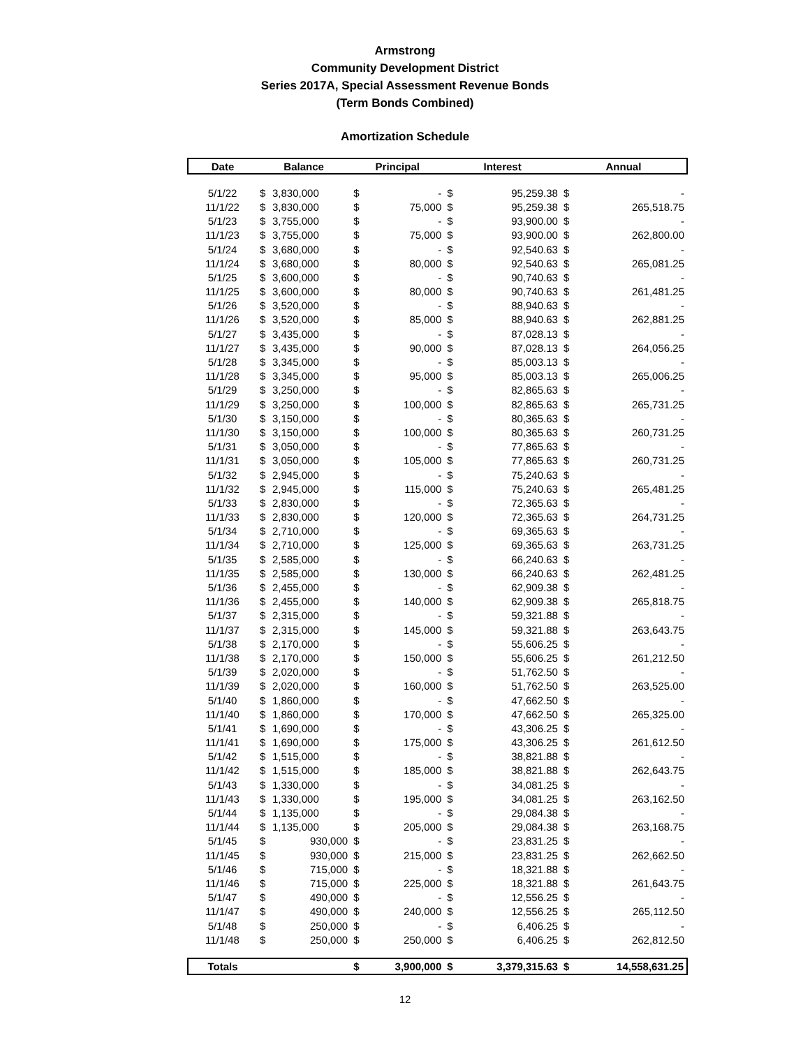Armstrong
Community Development District
Series 2017A, Special Assessment Revenue Bonds
(Term Bonds Combined)
Amortization Schedule
| Date | Balance | | Principal | | Interest | | Annual | |
| --- | --- | --- | --- | --- | --- | --- | --- | --- |
| 5/1/22 | $ | 3,830,000 | $ | - | $ | 95,259.38 | $ | - |
| 11/1/22 | $ | 3,830,000 | $ | 75,000 | $ | 95,259.38 | $ | 265,518.75 |
| 5/1/23 | $ | 3,755,000 | $ | - | $ | 93,900.00 | $ | - |
| 11/1/23 | $ | 3,755,000 | $ | 75,000 | $ | 93,900.00 | $ | 262,800.00 |
| 5/1/24 | $ | 3,680,000 | $ | - | $ | 92,540.63 | $ | - |
| 11/1/24 | $ | 3,680,000 | $ | 80,000 | $ | 92,540.63 | $ | 265,081.25 |
| 5/1/25 | $ | 3,600,000 | $ | - | $ | 90,740.63 | $ | - |
| 11/1/25 | $ | 3,600,000 | $ | 80,000 | $ | 90,740.63 | $ | 261,481.25 |
| 5/1/26 | $ | 3,520,000 | $ | - | $ | 88,940.63 | $ | - |
| 11/1/26 | $ | 3,520,000 | $ | 85,000 | $ | 88,940.63 | $ | 262,881.25 |
| 5/1/27 | $ | 3,435,000 | $ | - | $ | 87,028.13 | $ | - |
| 11/1/27 | $ | 3,435,000 | $ | 90,000 | $ | 87,028.13 | $ | 264,056.25 |
| 5/1/28 | $ | 3,345,000 | $ | - | $ | 85,003.13 | $ | - |
| 11/1/28 | $ | 3,345,000 | $ | 95,000 | $ | 85,003.13 | $ | 265,006.25 |
| 5/1/29 | $ | 3,250,000 | $ | - | $ | 82,865.63 | $ | - |
| 11/1/29 | $ | 3,250,000 | $ | 100,000 | $ | 82,865.63 | $ | 265,731.25 |
| 5/1/30 | $ | 3,150,000 | $ | - | $ | 80,365.63 | $ | - |
| 11/1/30 | $ | 3,150,000 | $ | 100,000 | $ | 80,365.63 | $ | 260,731.25 |
| 5/1/31 | $ | 3,050,000 | $ | - | $ | 77,865.63 | $ | - |
| 11/1/31 | $ | 3,050,000 | $ | 105,000 | $ | 77,865.63 | $ | 260,731.25 |
| 5/1/32 | $ | 2,945,000 | $ | - | $ | 75,240.63 | $ | - |
| 11/1/32 | $ | 2,945,000 | $ | 115,000 | $ | 75,240.63 | $ | 265,481.25 |
| 5/1/33 | $ | 2,830,000 | $ | - | $ | 72,365.63 | $ | - |
| 11/1/33 | $ | 2,830,000 | $ | 120,000 | $ | 72,365.63 | $ | 264,731.25 |
| 5/1/34 | $ | 2,710,000 | $ | - | $ | 69,365.63 | $ | - |
| 11/1/34 | $ | 2,710,000 | $ | 125,000 | $ | 69,365.63 | $ | 263,731.25 |
| 5/1/35 | $ | 2,585,000 | $ | - | $ | 66,240.63 | $ | - |
| 11/1/35 | $ | 2,585,000 | $ | 130,000 | $ | 66,240.63 | $ | 262,481.25 |
| 5/1/36 | $ | 2,455,000 | $ | - | $ | 62,909.38 | $ | - |
| 11/1/36 | $ | 2,455,000 | $ | 140,000 | $ | 62,909.38 | $ | 265,818.75 |
| 5/1/37 | $ | 2,315,000 | $ | - | $ | 59,321.88 | $ | - |
| 11/1/37 | $ | 2,315,000 | $ | 145,000 | $ | 59,321.88 | $ | 263,643.75 |
| 5/1/38 | $ | 2,170,000 | $ | - | $ | 55,606.25 | $ | - |
| 11/1/38 | $ | 2,170,000 | $ | 150,000 | $ | 55,606.25 | $ | 261,212.50 |
| 5/1/39 | $ | 2,020,000 | $ | - | $ | 51,762.50 | $ | - |
| 11/1/39 | $ | 2,020,000 | $ | 160,000 | $ | 51,762.50 | $ | 263,525.00 |
| 5/1/40 | $ | 1,860,000 | $ | - | $ | 47,662.50 | $ | - |
| 11/1/40 | $ | 1,860,000 | $ | 170,000 | $ | 47,662.50 | $ | 265,325.00 |
| 5/1/41 | $ | 1,690,000 | $ | - | $ | 43,306.25 | $ | - |
| 11/1/41 | $ | 1,690,000 | $ | 175,000 | $ | 43,306.25 | $ | 261,612.50 |
| 5/1/42 | $ | 1,515,000 | $ | - | $ | 38,821.88 | $ | - |
| 11/1/42 | $ | 1,515,000 | $ | 185,000 | $ | 38,821.88 | $ | 262,643.75 |
| 5/1/43 | $ | 1,330,000 | $ | - | $ | 34,081.25 | $ | - |
| 11/1/43 | $ | 1,330,000 | $ | 195,000 | $ | 34,081.25 | $ | 263,162.50 |
| 5/1/44 | $ | 1,135,000 | $ | - | $ | 29,084.38 | $ | - |
| 11/1/44 | $ | 1,135,000 | $ | 205,000 | $ | 29,084.38 | $ | 263,168.75 |
| 5/1/45 | $ | 930,000 | $ | - | $ | 23,831.25 | $ | - |
| 11/1/45 | $ | 930,000 | $ | 215,000 | $ | 23,831.25 | $ | 262,662.50 |
| 5/1/46 | $ | 715,000 | $ | - | $ | 18,321.88 | $ | - |
| 11/1/46 | $ | 715,000 | $ | 225,000 | $ | 18,321.88 | $ | 261,643.75 |
| 5/1/47 | $ | 490,000 | $ | - | $ | 12,556.25 | $ | - |
| 11/1/47 | $ | 490,000 | $ | 240,000 | $ | 12,556.25 | $ | 265,112.50 |
| 5/1/48 | $ | 250,000 | $ | - | $ | 6,406.25 | $ | - |
| 11/1/48 | $ | 250,000 | $ | 250,000 | $ | 6,406.25 | $ | 262,812.50 |
| Totals | | | $ | 3,900,000 | $ | 3,379,315.63 | $ | 14,558,631.25 |
12